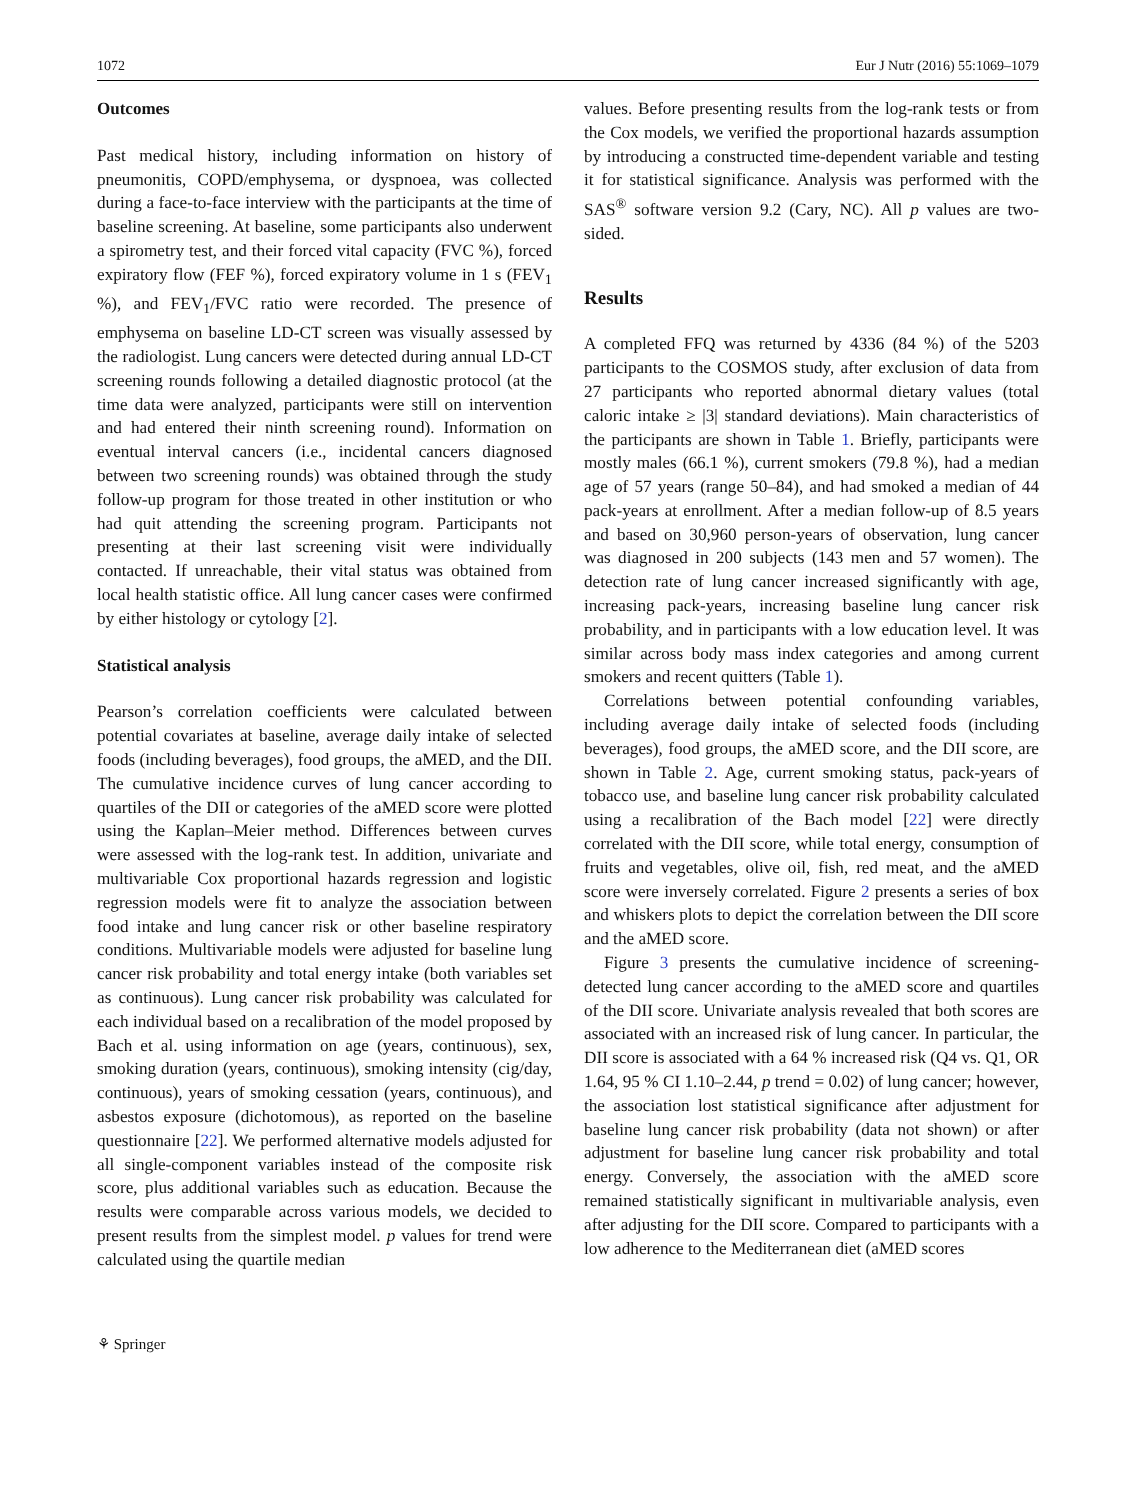1072 Eur J Nutr (2016) 55:1069–1079
Outcomes
Past medical history, including information on history of pneumonitis, COPD/emphysema, or dyspnoea, was collected during a face-to-face interview with the participants at the time of baseline screening. At baseline, some participants also underwent a spirometry test, and their forced vital capacity (FVC %), forced expiratory flow (FEF %), forced expiratory volume in 1 s (FEV<sub>1</sub> %), and FEV<sub>1</sub>/FVC ratio were recorded. The presence of emphysema on baseline LD-CT screen was visually assessed by the radiologist. Lung cancers were detected during annual LD-CT screening rounds following a detailed diagnostic protocol (at the time data were analyzed, participants were still on intervention and had entered their ninth screening round). Information on eventual interval cancers (i.e., incidental cancers diagnosed between two screening rounds) was obtained through the study follow-up program for those treated in other institution or who had quit attending the screening program. Participants not presenting at their last screening visit were individually contacted. If unreachable, their vital status was obtained from local health statistic office. All lung cancer cases were confirmed by either histology or cytology [2].
Statistical analysis
Pearson’s correlation coefficients were calculated between potential covariates at baseline, average daily intake of selected foods (including beverages), food groups, the aMED, and the DII. The cumulative incidence curves of lung cancer according to quartiles of the DII or categories of the aMED score were plotted using the Kaplan–Meier method. Differences between curves were assessed with the log-rank test. In addition, univariate and multivariable Cox proportional hazards regression and logistic regression models were fit to analyze the association between food intake and lung cancer risk or other baseline respiratory conditions. Multivariable models were adjusted for baseline lung cancer risk probability and total energy intake (both variables set as continuous). Lung cancer risk probability was calculated for each individual based on a recalibration of the model proposed by Bach et al. using information on age (years, continuous), sex, smoking duration (years, continuous), smoking intensity (cig/day, continuous), years of smoking cessation (years, continuous), and asbestos exposure (dichotomous), as reported on the baseline questionnaire [22]. We performed alternative models adjusted for all single-component variables instead of the composite risk score, plus additional variables such as education. Because the results were comparable across various models, we decided to present results from the simplest model. p values for trend were calculated using the quartile median
values. Before presenting results from the log-rank tests or from the Cox models, we verified the proportional hazards assumption by introducing a constructed time-dependent variable and testing it for statistical significance. Analysis was performed with the SAS<sup>®</sup> software version 9.2 (Cary, NC). All p values are two-sided.
Results
A completed FFQ was returned by 4336 (84 %) of the 5203 participants to the COSMOS study, after exclusion of data from 27 participants who reported abnormal dietary values (total caloric intake ≥ |3| standard deviations). Main characteristics of the participants are shown in Table 1. Briefly, participants were mostly males (66.1 %), current smokers (79.8 %), had a median age of 57 years (range 50–84), and had smoked a median of 44 pack-years at enrollment. After a median follow-up of 8.5 years and based on 30,960 person-years of observation, lung cancer was diagnosed in 200 subjects (143 men and 57 women). The detection rate of lung cancer increased significantly with age, increasing pack-years, increasing baseline lung cancer risk probability, and in participants with a low education level. It was similar across body mass index categories and among current smokers and recent quitters (Table 1).
Correlations between potential confounding variables, including average daily intake of selected foods (including beverages), food groups, the aMED score, and the DII score, are shown in Table 2. Age, current smoking status, pack-years of tobacco use, and baseline lung cancer risk probability calculated using a recalibration of the Bach model [22] were directly correlated with the DII score, while total energy, consumption of fruits and vegetables, olive oil, fish, red meat, and the aMED score were inversely correlated. Figure 2 presents a series of box and whiskers plots to depict the correlation between the DII score and the aMED score.
Figure 3 presents the cumulative incidence of screening-detected lung cancer according to the aMED score and quartiles of the DII score. Univariate analysis revealed that both scores are associated with an increased risk of lung cancer. In particular, the DII score is associated with a 64 % increased risk (Q4 vs. Q1, OR 1.64, 95 % CI 1.10–2.44, p trend = 0.02) of lung cancer; however, the association lost statistical significance after adjustment for baseline lung cancer risk probability (data not shown) or after adjustment for baseline lung cancer risk probability and total energy. Conversely, the association with the aMED score remained statistically significant in multivariable analysis, even after adjusting for the DII score. Compared to participants with a low adherence to the Mediterranean diet (aMED scores
⚘ Springer